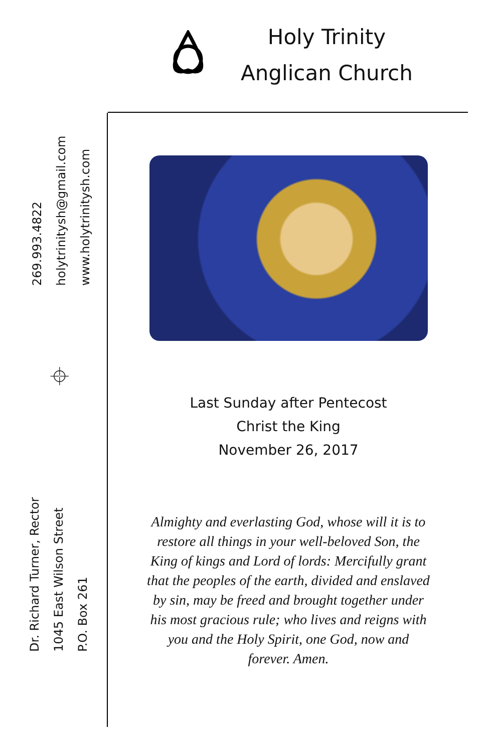Holy Trinity
Anglican Church
269.993.4822
holytrinitysh@gmail.com
www.holytrinitysh.com
⌖
Dr. Richard Turner, Rector
1045 East Wilson Street
P.O. Box 261
Last Sunday after Pentecost
Christ the King
November 26, 2017
Almighty and everlasting God, whose will it is to restore all things in your well-beloved Son, the King of kings and Lord of lords: Mercifully grant that the peoples of the earth, divided and enslaved by sin, may be freed and brought together under his most gracious rule; who lives and reigns with you and the Holy Spirit, one God, now and forever. Amen.